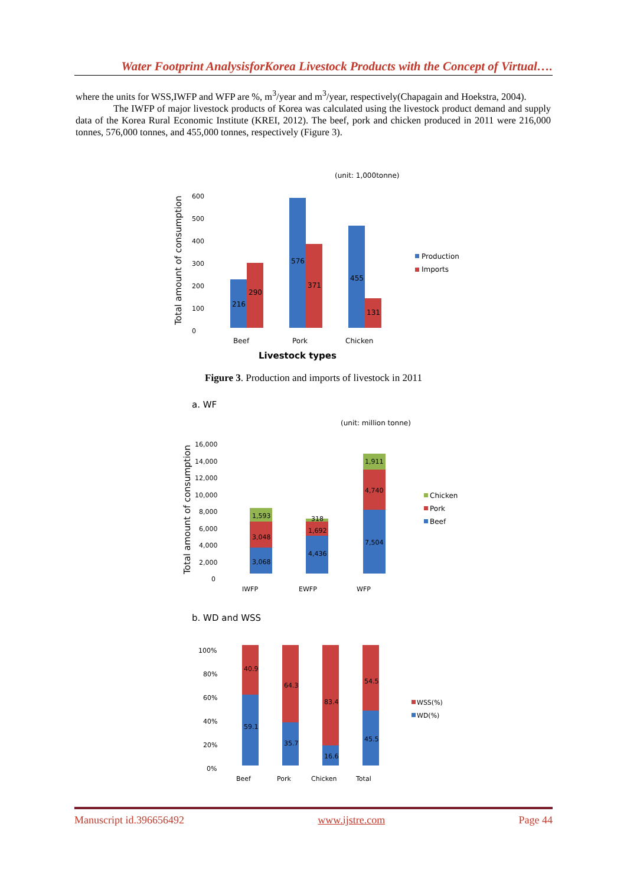Water Footprint AnalysisforKorea Livestock Products with the Concept of Virtual….
where the units for WSS,IWFP and WFP are %, m<sup>3</sup>/year and m<sup>3</sup>/year, respectively(Chapagain and Hoekstra, 2004).
The IWFP of major livestock products of Korea was calculated using the livestock product demand and supply data of the Korea Rural Economic Institute (KREI, 2012). The beef, pork and chicken produced in 2011 were 216,000 tonnes, 576,000 tonnes, and 455,000 tonnes, respectively (Figure 3).
(unit: 1,000tonne)
Total amount of consumption
0
100
200
300
400
500
600
216
290
576
371
455
131
Production
Imports
Beef
Pork
Chicken
Livestock types
Figure 3. Production and imports of livestock in 2011
a. WF
(unit: million tonne)
Total amount of consumption
0
2,000
4,000
6,000
8,000
10,000
12,000
14,000
16,000
3,068
3,048
1,593
4,436
1,692
318
7,504
4,740
1,911
Chicken
Pork
Beef
IWFP
EWFP
WFP
b. WD and WSS
0%
20%
40%
60%
80%
100%
40.9
59.1
64.3
35.7
83.4
16.6
54.5
45.5
WSS(%)
WD(%)
Beef
Pork
Chicken
Total
Manuscript id.396656492 www.ijstre.com Page 44